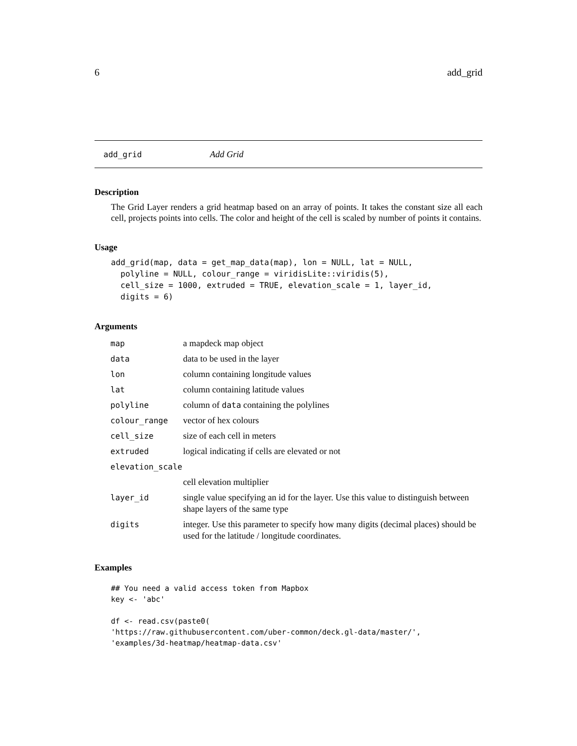6 add_grid
add_grid Add Grid
Description
The Grid Layer renders a grid heatmap based on an array of points. It takes the constant size all each cell, projects points into cells. The color and height of the cell is scaled by number of points it contains.
Usage
add_grid(map, data = get_map_data(map), lon = NULL, lat = NULL,
  polyline = NULL, colour_range = viridisLite::viridis(5),
  cell_size = 1000, extruded = TRUE, elevation_scale = 1, layer_id,
  digits = 6)
Arguments
| map | a mapdeck map object |
| data | data to be used in the layer |
| lon | column containing longitude values |
| lat | column containing latitude values |
| polyline | column of data containing the polylines |
| colour_range | vector of hex colours |
| cell_size | size of each cell in meters |
| extruded | logical indicating if cells are elevated or not |
| elevation_scale | |
| | cell elevation multiplier |
| layer_id | single value specifying an id for the layer. Use this value to distinguish between shape layers of the same type |
| digits | integer. Use this parameter to specify how many digits (decimal places) should be used for the latitude / longitude coordinates. |
Examples
## You need a valid access token from Mapbox
key <- 'abc'

df <- read.csv(paste0(
'https://raw.githubusercontent.com/uber-common/deck.gl-data/master/',
'examples/3d-heatmap/heatmap-data.csv'